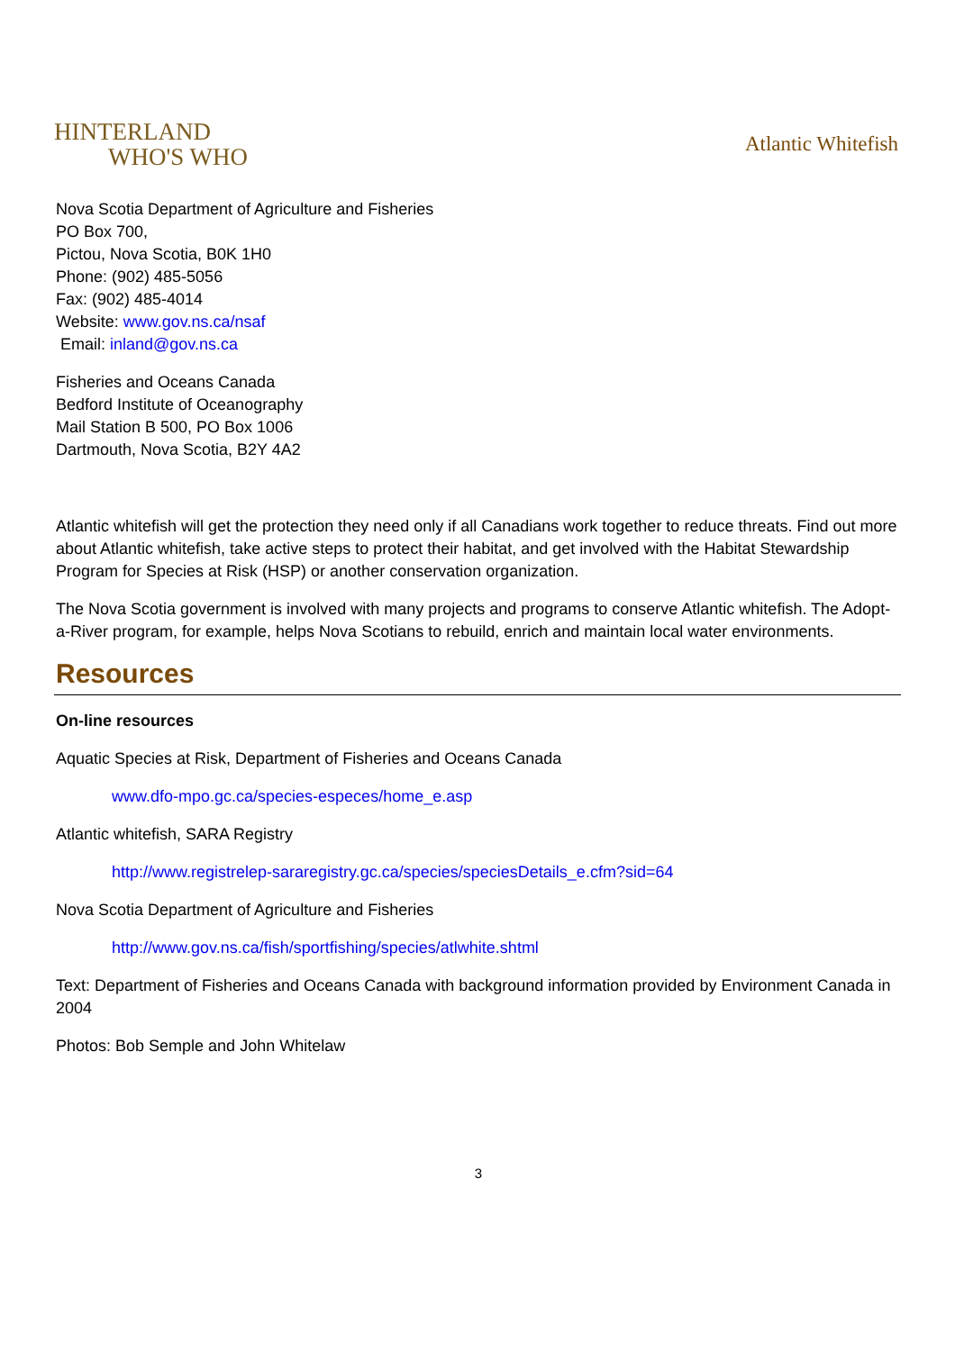HINTERLAND
WHO'S WHO
Atlantic Whitefish
Nova Scotia Department of Agriculture and Fisheries
PO Box 700,
Pictou, Nova Scotia, B0K 1H0
Phone: (902) 485-5056
Fax: (902) 485-4014
Website: www.gov.ns.ca/nsaf
Email: inland@gov.ns.ca
Fisheries and Oceans Canada
Bedford Institute of Oceanography
Mail Station B 500, PO Box 1006
Dartmouth, Nova Scotia, B2Y 4A2
Atlantic whitefish will get the protection they need only if all Canadians work together to reduce threats. Find out more about Atlantic whitefish, take active steps to protect their habitat, and get involved with the Habitat Stewardship Program for Species at Risk (HSP) or another conservation organization.
The Nova Scotia government is involved with many projects and programs to conserve Atlantic whitefish. The Adopt-a-River program, for example, helps Nova Scotians to rebuild, enrich and maintain local water environments.
Resources
On-line resources
Aquatic Species at Risk, Department of Fisheries and Oceans Canada
www.dfo-mpo.gc.ca/species-especes/home_e.asp
Atlantic whitefish, SARA Registry
http://www.registrelep-sararegistry.gc.ca/species/speciesDetails_e.cfm?sid=64
Nova Scotia Department of Agriculture and Fisheries
http://www.gov.ns.ca/fish/sportfishing/species/atlwhite.shtml
Text: Department of Fisheries and Oceans Canada with background information provided by Environment Canada in 2004
Photos: Bob Semple and John Whitelaw
3